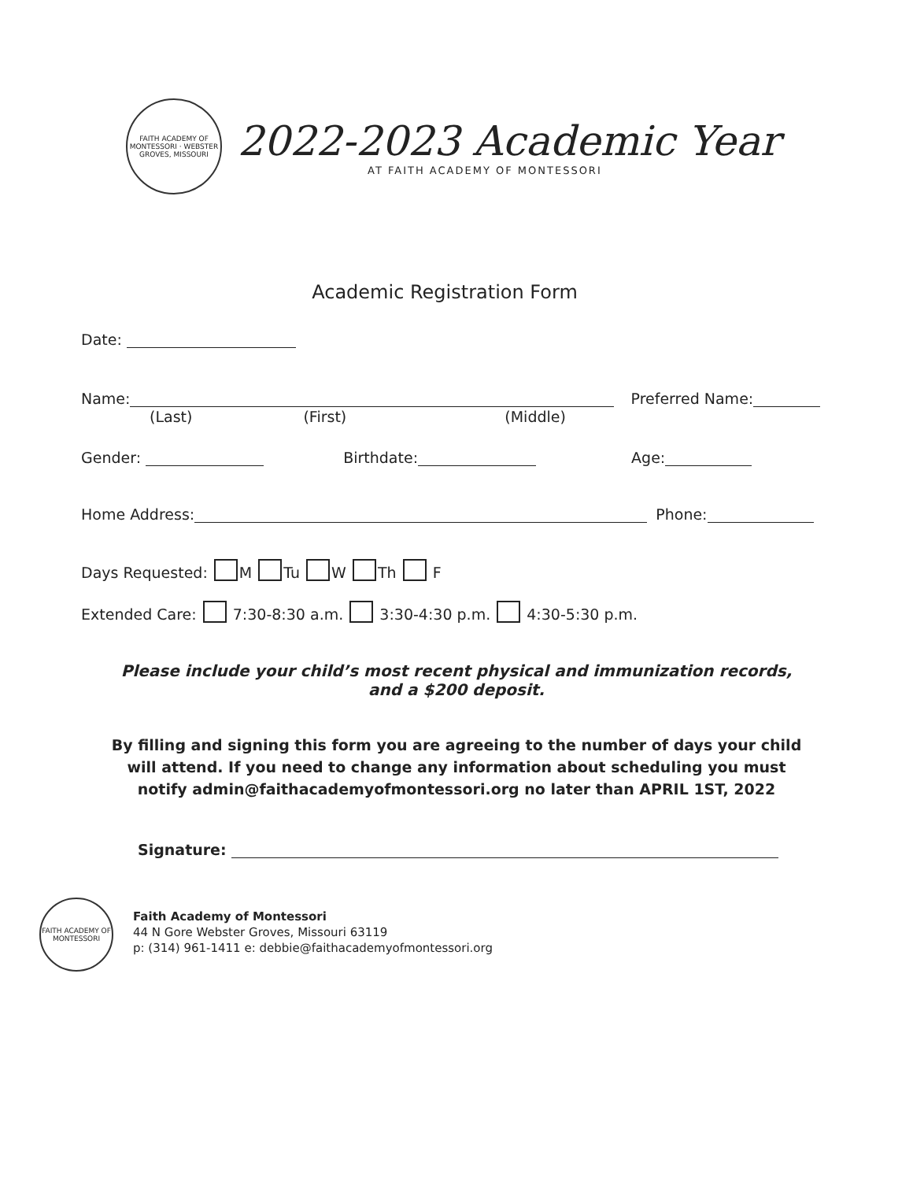FAITH ACADEMY OF MONTESSORI · WEBSTER GROVES, MISSOURI
2022-2023 Academic Year
AT FAITH ACADEMY OF MONTESSORI
Academic Registration Form
Date:
Name: Preferred Name:
(Last) (First) (Middle)
Gender: Birthdate: Age:
Home Address: Phone:
Days Requested: M Tu W Th F
Extended Care: 7:30-8:30 a.m. 3:30-4:30 p.m. 4:30-5:30 p.m.
Please include your child’s most recent physical and immunization records,
and a $200 deposit.
By filling and signing this form you are agreeing to the number of days your child
will attend. If you need to change any information about scheduling you must
notify admin@faithacademyofmontessori.org no later than APRIL 1ST, 2022
Signature:
FAITH ACADEMY OF MONTESSORI
Faith Academy of Montessori
44 N Gore Webster Groves, Missouri 63119
p: (314) 961-1411 e: debbie@faithacademyofmontessori.org